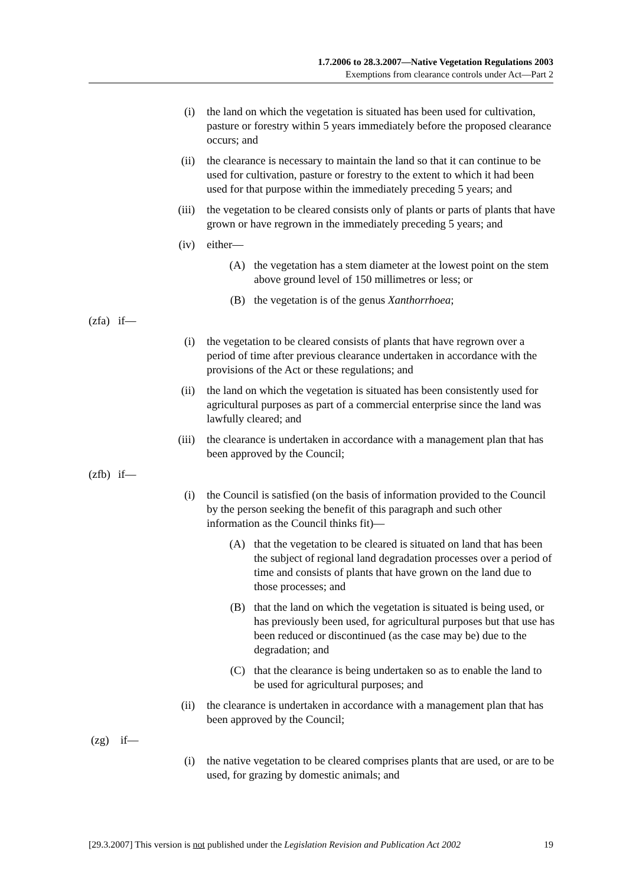1.7.2006 to 28.3.2007—Native Vegetation Regulations 2003
Exemptions from clearance controls under Act—Part 2
(i) the land on which the vegetation is situated has been used for cultivation, pasture or forestry within 5 years immediately before the proposed clearance occurs; and
(ii) the clearance is necessary to maintain the land so that it can continue to be used for cultivation, pasture or forestry to the extent to which it had been used for that purpose within the immediately preceding 5 years; and
(iii) the vegetation to be cleared consists only of plants or parts of plants that have grown or have regrown in the immediately preceding 5 years; and
(iv) either—
(A) the vegetation has a stem diameter at the lowest point on the stem above ground level of 150 millimetres or less; or
(B) the vegetation is of the genus Xanthorrhoea;
(zfa)
if—
(i) the vegetation to be cleared consists of plants that have regrown over a period of time after previous clearance undertaken in accordance with the provisions of the Act or these regulations; and
(ii) the land on which the vegetation is situated has been consistently used for agricultural purposes as part of a commercial enterprise since the land was lawfully cleared; and
(iii) the clearance is undertaken in accordance with a management plan that has been approved by the Council;
(zfb)
if—
(i) the Council is satisfied (on the basis of information provided to the Council by the person seeking the benefit of this paragraph and such other information as the Council thinks fit)—
(A) that the vegetation to be cleared is situated on land that has been the subject of regional land degradation processes over a period of time and consists of plants that have grown on the land due to those processes; and
(B) that the land on which the vegetation is situated is being used, or has previously been used, for agricultural purposes but that use has been reduced or discontinued (as the case may be) due to the degradation; and
(C) that the clearance is being undertaken so as to enable the land to be used for agricultural purposes; and
(ii) the clearance is undertaken in accordance with a management plan that has been approved by the Council;
(zg) if—
(i) the native vegetation to be cleared comprises plants that are used, or are to be used, for grazing by domestic animals; and
[29.3.2007] This version is not published under the Legislation Revision and Publication Act 2002 19